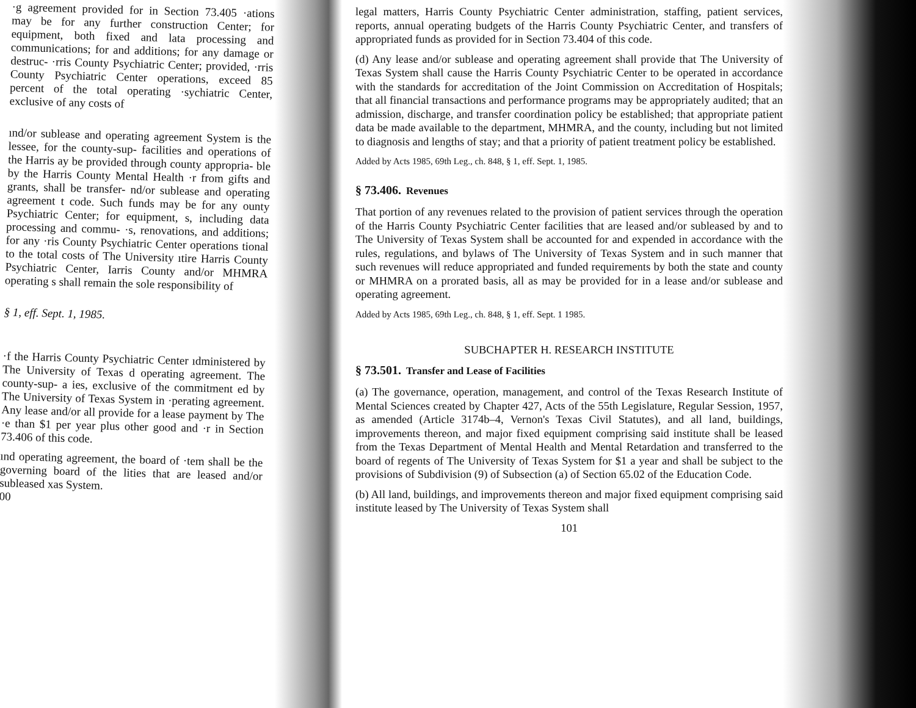·g agreement provided for in Section 73.405 ·ations may be for any further construction Center; for equipment, both fixed and lata processing and communications; for and additions; for any damage or destruc- ·rris County Psychiatric Center; provided, ·rris County Psychiatric Center operations, exceed 85 percent of the total operating ·sychiatric Center, exclusive of any costs of
ınd/or sublease and operating agreement System is the lessee, for the county-sup- facilities and operations of the Harris ay be provided through county appropria- ble by the Harris County Mental Health ·r from gifts and grants, shall be transfer- nd/or sublease and operating agreement t code. Such funds may be for any ounty Psychiatric Center; for equipment, s, including data processing and commu- ·s, renovations, and additions; for any ·ris County Psychiatric Center operations tional to the total costs of The University ıtire Harris County Psychiatric Center, Iarris County and/or MHMRA operating s shall remain the sole responsibility of
§ 1, eff. Sept. 1, 1985.
·f the Harris County Psychiatric Center ıdministered by The University of Texas d operating agreement. The county-sup- a ies, exclusive of the commitment ed by The University of Texas System in ·perating agreement. Any lease and/or all provide for a lease payment by The ·e than $1 per year plus other good and ·r in Section 73.406 of this code.
ınd operating agreement, the board of ·tem shall be the governing board of the lities that are leased and/or subleased xas System.
00
legal matters, Harris County Psychiatric Center administration, staffing, patient services, reports, annual operating budgets of the Harris County Psychiatric Center, and transfers of appropriated funds as provided for in Section 73.404 of this code.
(d) Any lease and/or sublease and operating agreement shall provide that The University of Texas System shall cause the Harris County Psychiatric Center to be operated in accordance with the standards for accreditation of the Joint Commission on Accreditation of Hospitals; that all financial transactions and performance programs may be appropriately audited; that an admission, discharge, and transfer coordination policy be established; that appropriate patient data be made available to the department, MHMRA, and the county, including but not limited to diagnosis and lengths of stay; and that a priority of patient treatment policy be established.
Added by Acts 1985, 69th Leg., ch. 848, § 1, eff. Sept. 1, 1985.
§ 73.406. Revenues
That portion of any revenues related to the provision of patient services through the operation of the Harris County Psychiatric Center facilities that are leased and/or subleased by and to The University of Texas System shall be accounted for and expended in accordance with the rules, regulations, and bylaws of The University of Texas System and in such manner that such revenues will reduce appropriated and funded requirements by both the state and county or MHMRA on a prorated basis, all as may be provided for in a lease and/or sublease and operating agreement.
Added by Acts 1985, 69th Leg., ch. 848, § 1, eff. Sept. 1 1985.
SUBCHAPTER H. RESEARCH INSTITUTE
§ 73.501. Transfer and Lease of Facilities
(a) The governance, operation, management, and control of the Texas Research Institute of Mental Sciences created by Chapter 427, Acts of the 55th Legislature, Regular Session, 1957, as amended (Article 3174b–4, Vernon's Texas Civil Statutes), and all land, buildings, improvements thereon, and major fixed equipment comprising said institute shall be leased from the Texas Department of Mental Health and Mental Retardation and transferred to the board of regents of The University of Texas System for $1 a year and shall be subject to the provisions of Subdivision (9) of Subsection (a) of Section 65.02 of the Education Code.
(b) All land, buildings, and improvements thereon and major fixed equipment comprising said institute leased by The University of Texas System shall
101